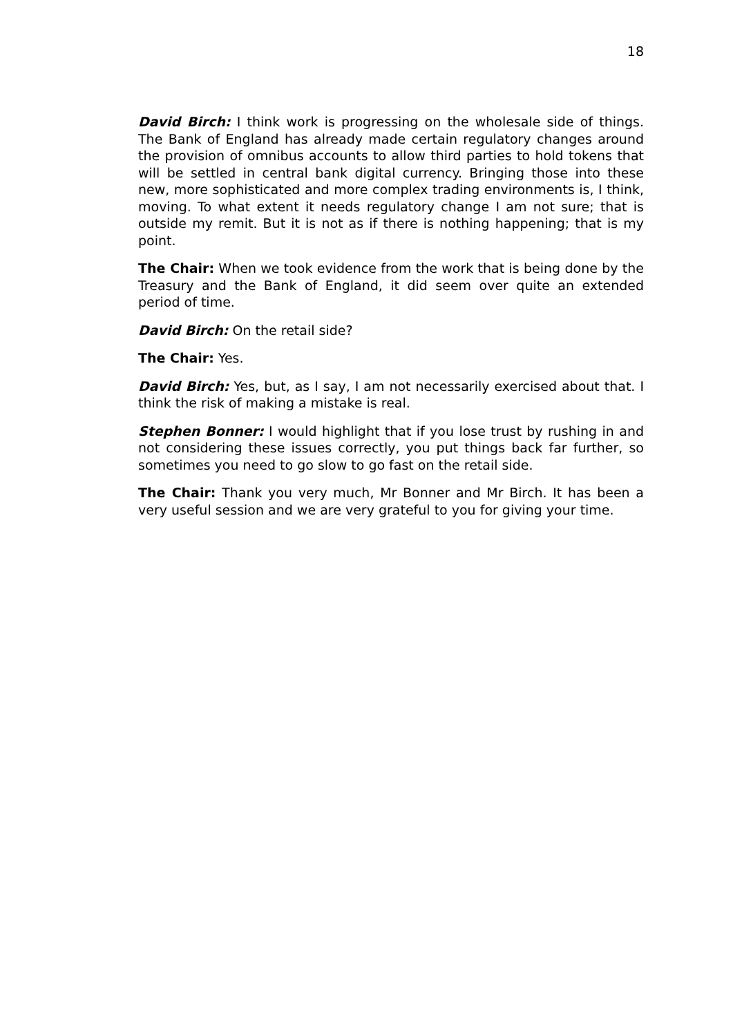18
David Birch: I think work is progressing on the wholesale side of things. The Bank of England has already made certain regulatory changes around the provision of omnibus accounts to allow third parties to hold tokens that will be settled in central bank digital currency. Bringing those into these new, more sophisticated and more complex trading environments is, I think, moving. To what extent it needs regulatory change I am not sure; that is outside my remit. But it is not as if there is nothing happening; that is my point.
The Chair: When we took evidence from the work that is being done by the Treasury and the Bank of England, it did seem over quite an extended period of time.
David Birch: On the retail side?
The Chair: Yes.
David Birch: Yes, but, as I say, I am not necessarily exercised about that. I think the risk of making a mistake is real.
Stephen Bonner: I would highlight that if you lose trust by rushing in and not considering these issues correctly, you put things back far further, so sometimes you need to go slow to go fast on the retail side.
The Chair: Thank you very much, Mr Bonner and Mr Birch. It has been a very useful session and we are very grateful to you for giving your time.